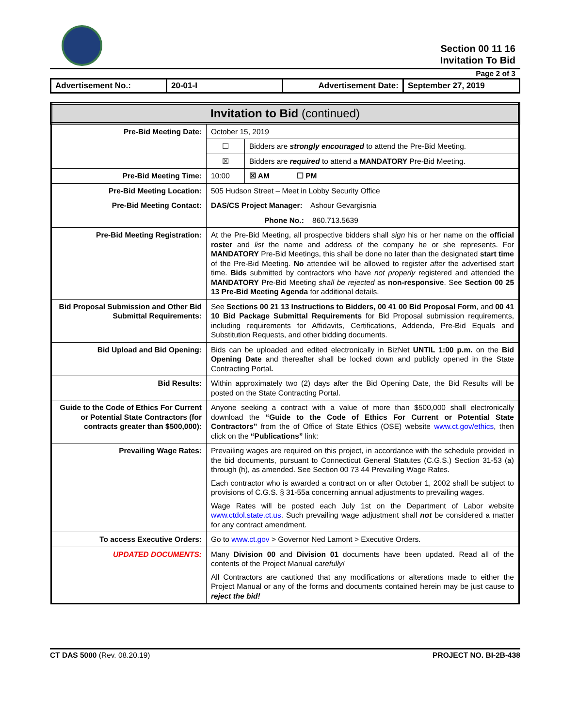Section 00 11 16
Invitation To Bid
Page 2 of 3
| Advertisement No.: | 20-01-I | Advertisement Date: | September 27, 2019 |
| Invitation to Bid (continued) | | |
| Pre-Bid Meeting Date: | October 15, 2019 | |
| | ☐ | Bidders are strongly encouraged to attend the Pre-Bid Meeting. |
| | ☒ | Bidders are required to attend a MANDATORY Pre-Bid Meeting. |
| Pre-Bid Meeting Time: | 10:00 | ☒ AM ☐ PM |
| Pre-Bid Meeting Location: | 505 Hudson Street – Meet in Lobby Security Office | |
| Pre-Bid Meeting Contact: | DAS/CS Project Manager: Ashour Gevargisnia | |
| | Phone No.: 860.713.5639 | |
| Pre-Bid Meeting Registration: | At the Pre-Bid Meeting, all prospective bidders shall sign his or her name on the official roster and list the name and address of the company he or she represents. For MANDATORY Pre-Bid Meetings, this shall be done no later than the designated start time of the Pre-Bid Meeting. No attendee will be allowed to register after the advertised start time. Bids submitted by contractors who have not properly registered and attended the MANDATORY Pre-Bid Meeting shall be rejected as non-responsive . See Section 00 25 13 Pre-Bid Meeting Agenda for additional details. | |
| Bid Proposal Submission and Other Bid Submittal Requirements: | See Sections 00 21 13 Instructions to Bidders, 00 41 00 Bid Proposal Form , and 00 41 10 Bid Package Submittal Requirements for Bid Proposal submission requirements, including requirements for Affidavits, Certifications, Addenda, Pre-Bid Equals and Substitution Requests, and other bidding documents. | |
| Bid Upload and Bid Opening: | Bids can be uploaded and edited electronically in BizNet UNTIL 1:00 p.m. on the Bid Opening Date and thereafter shall be locked down and publicly opened in the State Contracting Portal . | |
| Bid Results: | Within approximately two (2) days after the Bid Opening Date, the Bid Results will be posted on the State Contracting Portal. | |
| Guide to the Code of Ethics For Current or Potential State Contractors (for contracts greater than $500,000): | Anyone seeking a contract with a value of more than $500,000 shall electronically download the “Guide to the Code of Ethics For Current or Potential State Contractors” from the of Office of State Ethics (OSE) website www.ct.gov/ethics , then click on the “Publications” link: | |
| Prevailing Wage Rates: | Prevailing wages are required on this project, in accordance with the schedule provided in the bid documents, pursuant to Connecticut General Statutes (C.G.S.) Section 31-53 (a) through (h), as amended. See Section 00 73 44 Prevailing Wage Rates. Each contractor who is awarded a contract on or after October 1, 2002 shall be subject to provisions of C.G.S. § 31-55a concerning annual adjustments to prevailing wages. Wage Rates will be posted each July 1st on the Department of Labor website www.ctdol.state.ct.us . Such prevailing wage adjustment shall not be considered a matter for any contract amendment. | |
| To access Executive Orders: | Go to www.ct.gov > Governor Ned Lamont > Executive Orders. | |
| UPDATED DOCUMENTS: | Many Division 00 and Division 01 documents have been updated. Read all of the contents of the Project Manual c arefully! All Contractors are cautioned that any modifications or alterations made to either the Project Manual or any of the forms and documents contained herein may be just cause to reject the bid! | |
CT DAS 5000 (Rev. 08.20.19) PROJECT NO. BI-2B-438